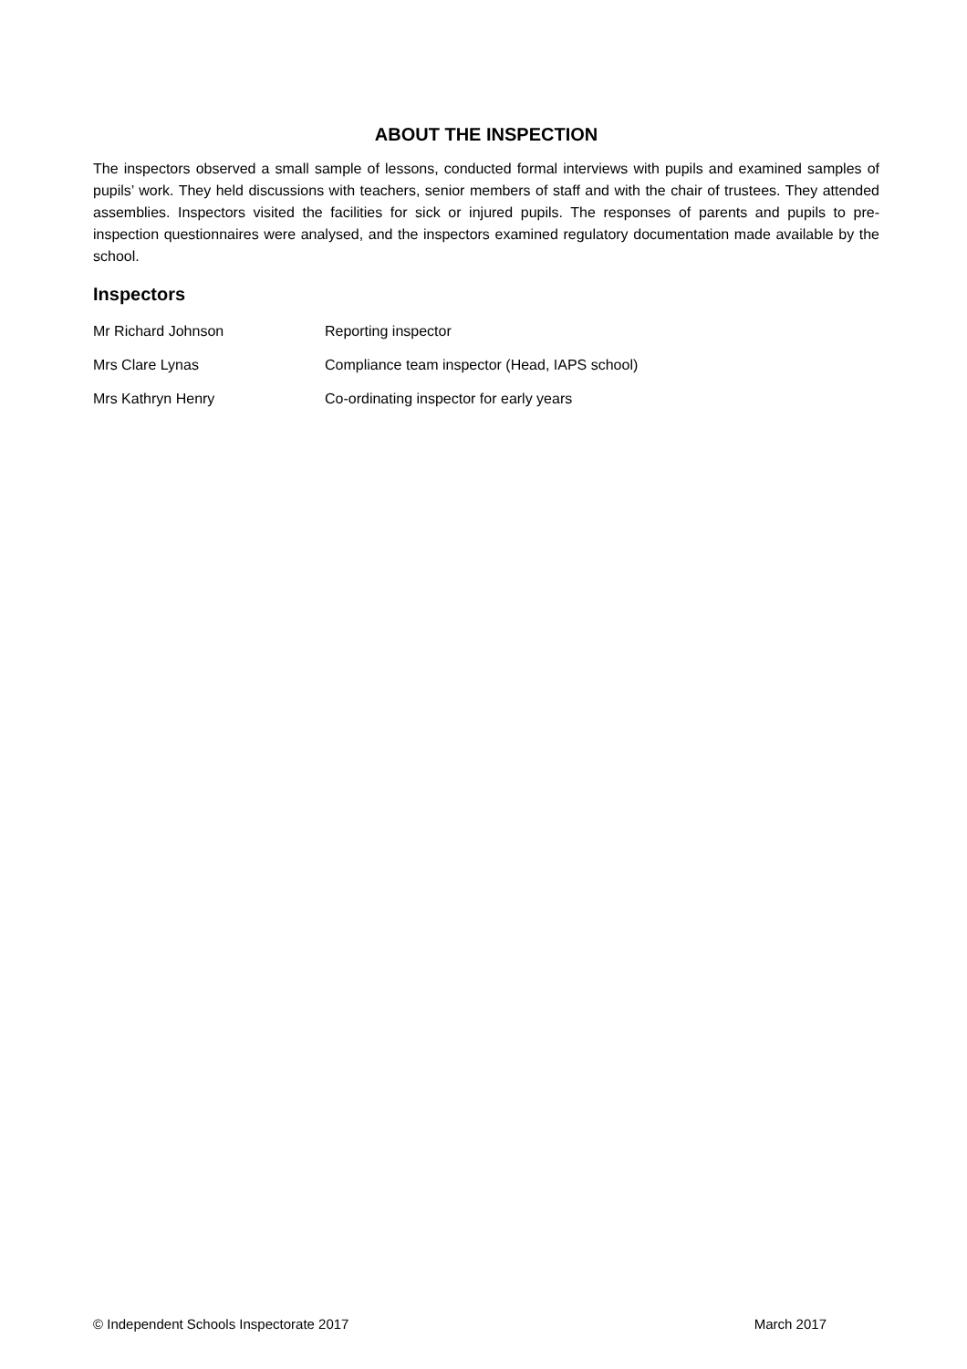ABOUT THE INSPECTION
The inspectors observed a small sample of lessons, conducted formal interviews with pupils and examined samples of pupils’ work. They held discussions with teachers, senior members of staff and with the chair of trustees. They attended assemblies. Inspectors visited the facilities for sick or injured pupils. The responses of parents and pupils to pre-inspection questionnaires were analysed, and the inspectors examined regulatory documentation made available by the school.
Inspectors
Mr Richard Johnson Reporting inspector
Mrs Clare Lynas Compliance team inspector (Head, IAPS school)
Mrs Kathryn Henry Co-ordinating inspector for early years
© Independent Schools Inspectorate 2017 March 2017